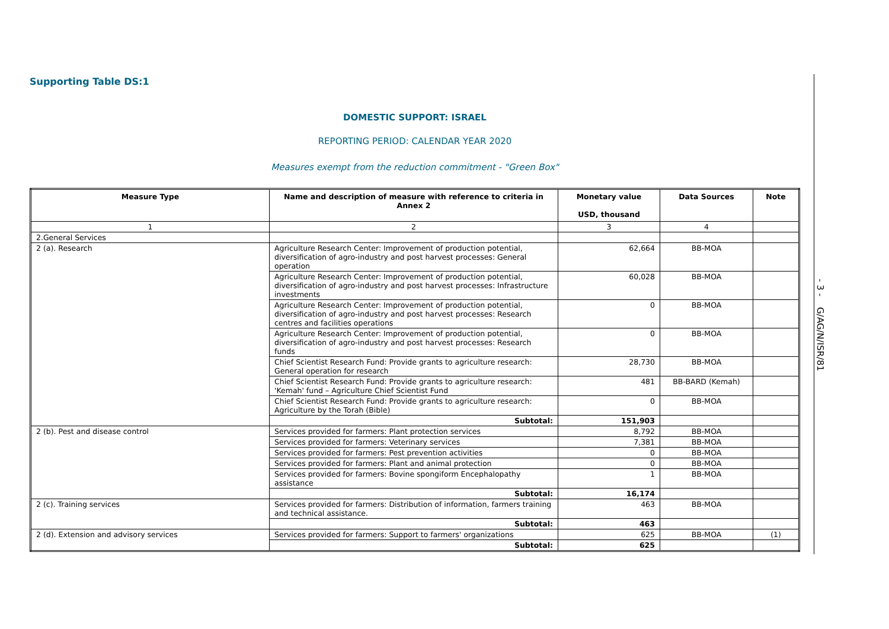Supporting Table DS:1
DOMESTIC SUPPORT: ISRAEL
REPORTING PERIOD: CALENDAR YEAR 2020
Measures exempt from the reduction commitment - "Green Box"
| Measure Type | Name and description of measure with reference to criteria in Annex 2 | Monetary value USD, thousand | Data Sources | Note |
| --- | --- | --- | --- | --- |
| 1 | 2 | 3 | 4 | |
| 2.General Services | | | | |
| 2 (a). Research | Agriculture Research Center: Improvement of production potential, diversification of agro-industry and post harvest processes: General operation | 62,664 | BB-MOA | |
| | Agriculture Research Center: Improvement of production potential, diversification of agro-industry and post harvest processes: Infrastructure investments | 60,028 | BB-MOA | |
| | Agriculture Research Center: Improvement of production potential, diversification of agro-industry and post harvest processes: Research centres and facilities operations | 0 | BB-MOA | |
| | Agriculture Research Center: Improvement of production potential, diversification of agro-industry and post harvest processes: Research funds | 0 | BB-MOA | |
| | Chief Scientist Research Fund: Provide grants to agriculture research: General operation for research | 28,730 | BB-MOA | |
| | Chief Scientist Research Fund: Provide grants to agriculture research: 'Kemah' fund – Agriculture Chief Scientist Fund | 481 | BB-BARD (Kemah) | |
| | Chief Scientist Research Fund: Provide grants to agriculture research: Agriculture by the Torah (Bible) | 0 | BB-MOA | |
| | Subtotal: | 151,903 | | |
| 2 (b). Pest and disease control | Services provided for farmers: Plant protection services | 8,792 | BB-MOA | |
| | Services provided for farmers: Veterinary services | 7,381 | BB-MOA | |
| | Services provided for farmers: Pest prevention activities | 0 | BB-MOA | |
| | Services provided for farmers: Plant and animal protection | 0 | BB-MOA | |
| | Services provided for farmers: Bovine spongiform Encephalopathy assistance | 1 | BB-MOA | |
| | Subtotal: | 16,174 | | |
| 2 (c). Training services | Services provided for farmers: Distribution of information, farmers training and technical assistance. | 463 | BB-MOA | |
| | Subtotal: | 463 | | |
| 2 (d). Extension and advisory services | Services provided for farmers: Support to farmers' organizations | 625 | BB-MOA | (1) |
| | Subtotal: | 625 | | |
- 3 - G/AG/N/ISR/81